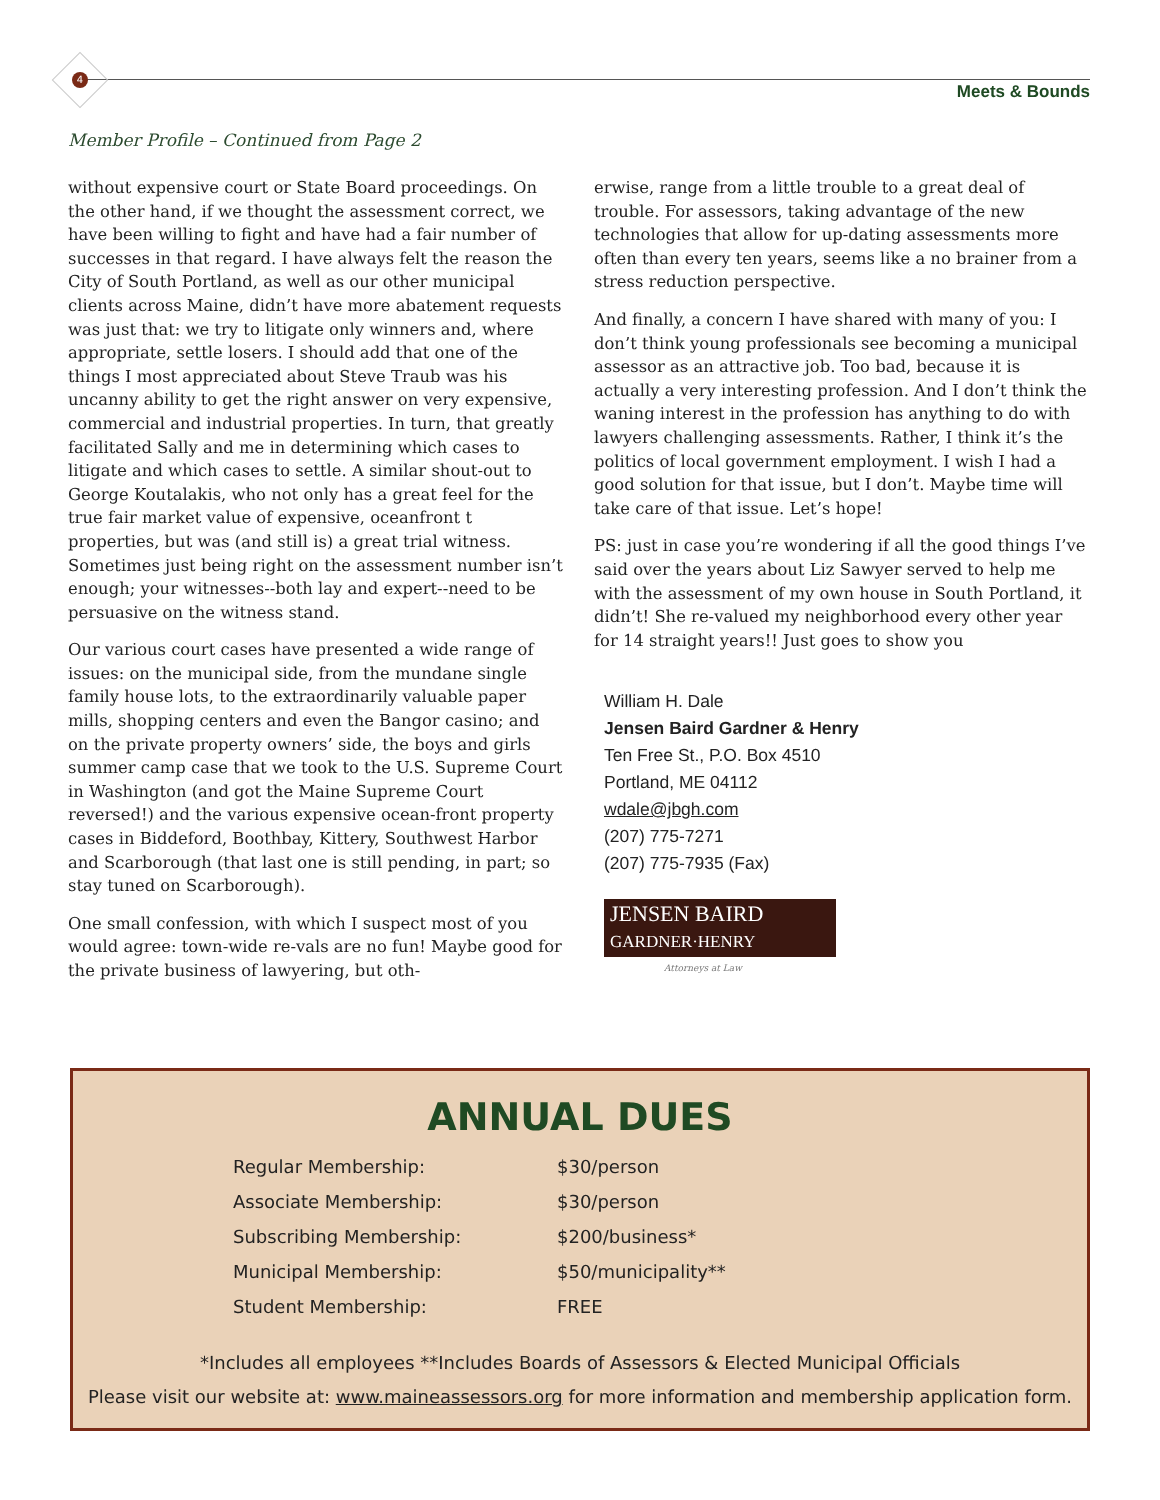4
Meets & Bounds
Member Profile – Continued from Page 2
without expensive court or State Board proceedings. On the other hand, if we thought the assessment correct, we have been willing to fight and have had a fair number of successes in that regard. I have always felt the reason the City of South Portland, as well as our other municipal clients across Maine, didn’t have more abatement requests was just that: we try to litigate only winners and, where appropriate, settle losers. I should add that one of the things I most appreciated about Steve Traub was his uncanny ability to get the right answer on very expensive, commercial and industrial properties. In turn, that greatly facilitated Sally and me in determining which cases to litigate and which cases to settle. A similar shout-out to George Koutalakis, who not only has a great feel for the true fair market value of expensive, oceanfront t properties, but was (and still is) a great trial witness. Sometimes just being right on the assessment number isn’t enough; your witnesses--both lay and expert--need to be persuasive on the witness stand.
Our various court cases have presented a wide range of issues: on the municipal side, from the mundane single family house lots, to the extraordinarily valuable paper mills, shopping centers and even the Bangor casino; and on the private property owners’ side, the boys and girls summer camp case that we took to the U.S. Supreme Court in Washington (and got the Maine Supreme Court reversed!) and the various expensive ocean-front property cases in Biddeford, Boothbay, Kittery, Southwest Harbor and Scarborough (that last one is still pending, in part; so stay tuned on Scarborough).
One small confession, with which I suspect most of you would agree: town-wide re-vals are no fun! Maybe good for the private business of lawyering, but oth-
erwise, range from a little trouble to a great deal of trouble. For assessors, taking advantage of the new technologies that allow for up-dating assessments more often than every ten years, seems like a no brainer from a stress reduction perspective.
And finally, a concern I have shared with many of you: I don’t think young professionals see becoming a municipal assessor as an attractive job. Too bad, because it is actually a very interesting profession. And I don’t think the waning interest in the profession has anything to do with lawyers challenging assessments. Rather, I think it’s the politics of local government employment. I wish I had a good solution for that issue, but I don’t. Maybe time will take care of that issue. Let’s hope!
PS: just in case you’re wondering if all the good things I’ve said over the years about Liz Sawyer served to help me with the assessment of my own house in South Portland, it didn’t! She re-valued my neighborhood every other year for 14 straight years!! Just goes to show you
William H. Dale
Jensen Baird Gardner & Henry
Ten Free St., P.O. Box 4510
Portland, ME 04112
wdale@jbgh.com
(207) 775-7271
(207) 775-7935 (Fax)
JENSEN BAIRD
GARDNER·HENRY
Attorneys at Law
ANNUAL DUES
| Regular Membership: | $30/person |
| Associate Membership: | $30/person |
| Subscribing Membership: | $200/business* |
| Municipal Membership: | $50/municipality** |
| Student Membership: | FREE |
*Includes all employees **Includes Boards of Assessors & Elected Municipal Officials
Please visit our website at: www.maineassessors.org for more information and membership application form.